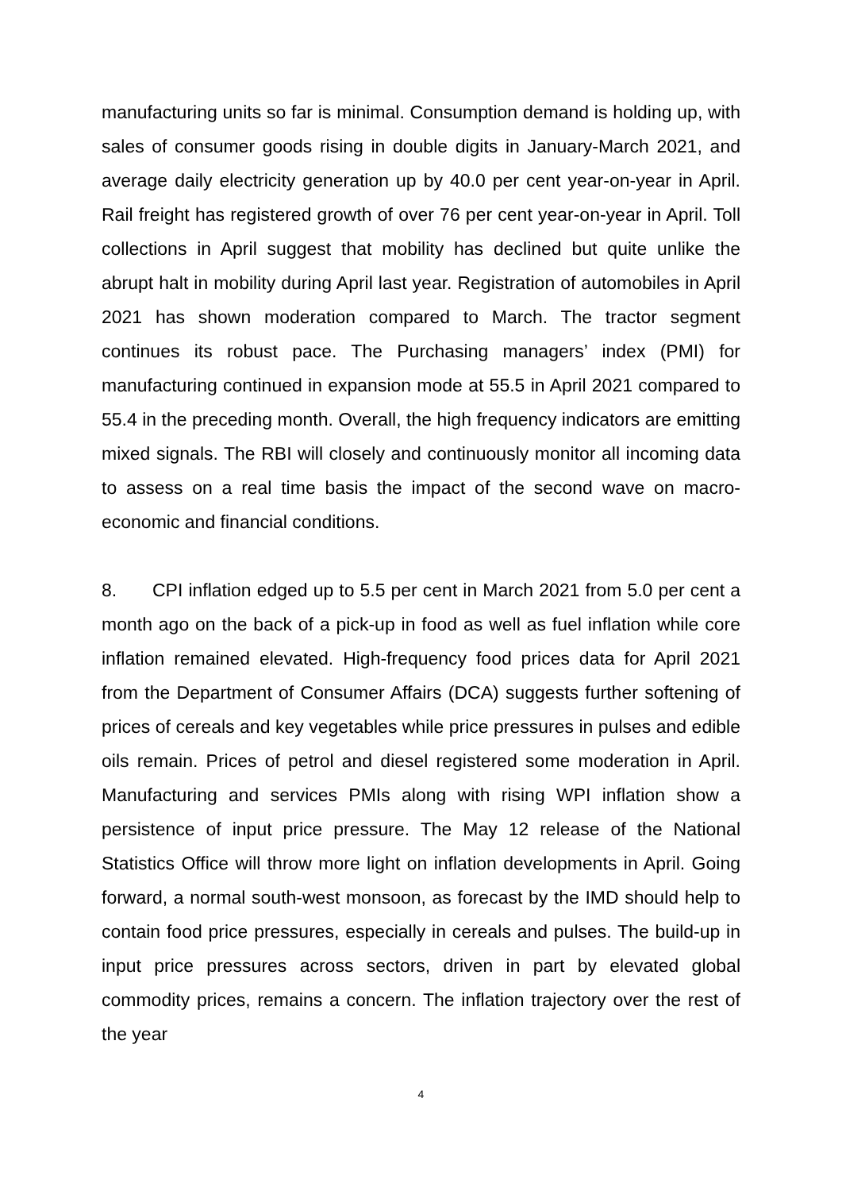manufacturing units so far is minimal. Consumption demand is holding up, with sales of consumer goods rising in double digits in January-March 2021, and average daily electricity generation up by 40.0 per cent year-on-year in April. Rail freight has registered growth of over 76 per cent year-on-year in April. Toll collections in April suggest that mobility has declined but quite unlike the abrupt halt in mobility during April last year. Registration of automobiles in April 2021 has shown moderation compared to March. The tractor segment continues its robust pace. The Purchasing managers’ index (PMI) for manufacturing continued in expansion mode at 55.5 in April 2021 compared to 55.4 in the preceding month. Overall, the high frequency indicators are emitting mixed signals. The RBI will closely and continuously monitor all incoming data to assess on a real time basis the impact of the second wave on macro-economic and financial conditions.
8. CPI inflation edged up to 5.5 per cent in March 2021 from 5.0 per cent a month ago on the back of a pick-up in food as well as fuel inflation while core inflation remained elevated. High-frequency food prices data for April 2021 from the Department of Consumer Affairs (DCA) suggests further softening of prices of cereals and key vegetables while price pressures in pulses and edible oils remain. Prices of petrol and diesel registered some moderation in April. Manufacturing and services PMIs along with rising WPI inflation show a persistence of input price pressure. The May 12 release of the National Statistics Office will throw more light on inflation developments in April. Going forward, a normal south-west monsoon, as forecast by the IMD should help to contain food price pressures, especially in cereals and pulses. The build-up in input price pressures across sectors, driven in part by elevated global commodity prices, remains a concern. The inflation trajectory over the rest of the year
4